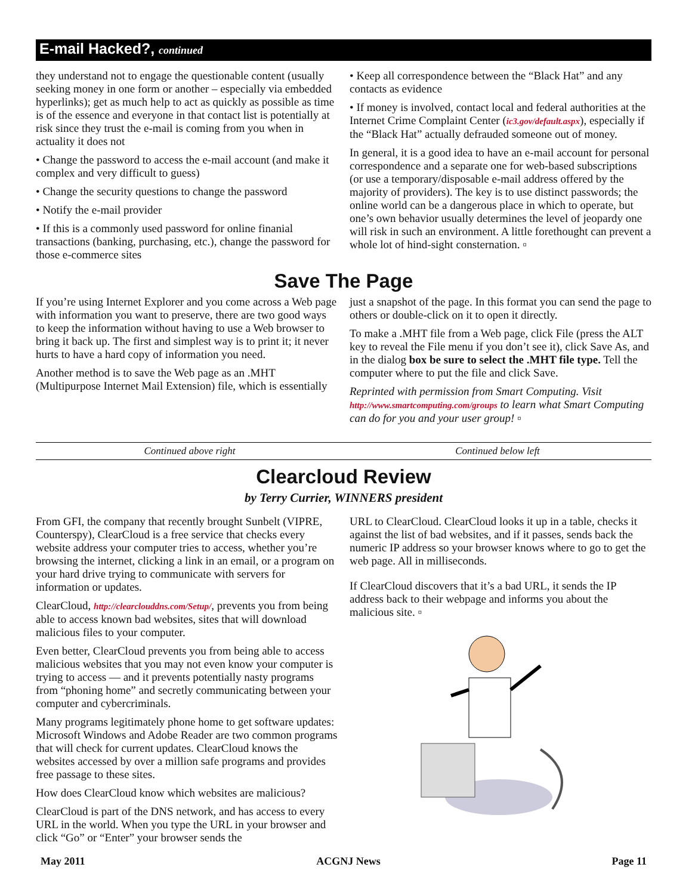E-mail Hacked?, continued
they understand not to engage the questionable content (usually seeking money in one form or another – especially via embedded hyperlinks); get as much help to act as quickly as possible as time is of the essence and everyone in that contact list is potentially at risk since they trust the e-mail is coming from you when in actuality it does not
• Change the password to access the e-mail account (and make it complex and very difficult to guess)
• Change the security questions to change the password
• Notify the e-mail provider
• If this is a commonly used password for online finanial transactions (banking, purchasing, etc.), change the password for those e-commerce sites
• Keep all correspondence between the “Black Hat” and any contacts as evidence
• If money is involved, contact local and federal authorities at the Internet Crime Complaint Center (ic3.gov/default.aspx), especially if the “Black Hat” actually defrauded someone out of money.
In general, it is a good idea to have an e-mail account for personal correspondence and a separate one for web-based subscriptions (or use a temporary/disposable e-mail address offered by the majority of providers). The key is to use distinct passwords; the online world can be a dangerous place in which to operate, but one’s own behavior usually determines the level of jeopardy one will risk in such an environment. A little forethought can prevent a whole lot of hind-sight consternation. ▫
Save The Page
If you’re using Internet Explorer and you come across a Web page with information you want to preserve, there are two good ways to keep the information without having to use a Web browser to bring it back up. The first and simplest way is to print it; it never hurts to have a hard copy of information you need.
Another method is to save the Web page as an .MHT (Multipurpose Internet Mail Extension) file, which is essentially
just a snapshot of the page. In this format you can send the page to others or double-click on it to open it directly.
To make a .MHT file from a Web page, click File (press the ALT key to reveal the File menu if you don’t see it), click Save As, and in the dialog box be sure to select the .MHT file type. Tell the computer where to put the file and click Save.
Reprinted with permission from Smart Computing. Visit http://www.smartcomputing.com/groups to learn what Smart Computing can do for you and your user group! ▫
Continued above right Continued below left
Clearcloud Review
by Terry Currier, WINNERS president
From GFI, the company that recently brought Sunbelt (VIPRE, Counterspy), ClearCloud is a free service that checks every website address your computer tries to access, whether you’re browsing the internet, clicking a link in an email, or a program on your hard drive trying to communicate with servers for information or updates.
ClearCloud, http://clearclouddns.com/Setup/, prevents you from being able to access known bad websites, sites that will download malicious files to your computer.
Even better, ClearCloud prevents you from being able to access malicious websites that you may not even know your computer is trying to access — and it prevents potentially nasty programs from “phoning home” and secretly communicating between your computer and cybercriminals.
Many programs legitimately phone home to get software updates: Microsoft Windows and Adobe Reader are two common programs that will check for current updates. ClearCloud knows the websites accessed by over a million safe programs and provides free passage to these sites.
How does ClearCloud know which websites are malicious?
ClearCloud is part of the DNS network, and has access to every URL in the world. When you type the URL in your browser and click “Go” or “Enter” your browser sends the
URL to ClearCloud. ClearCloud looks it up in a table, checks it against the list of bad websites, and if it passes, sends back the numeric IP address so your browser knows where to go to get the web page. All in milliseconds.
If ClearCloud discovers that it’s a bad URL, it sends the IP address back to their webpage and informs you about the malicious site. ▫
May 2011 ACGNJ News Page 11